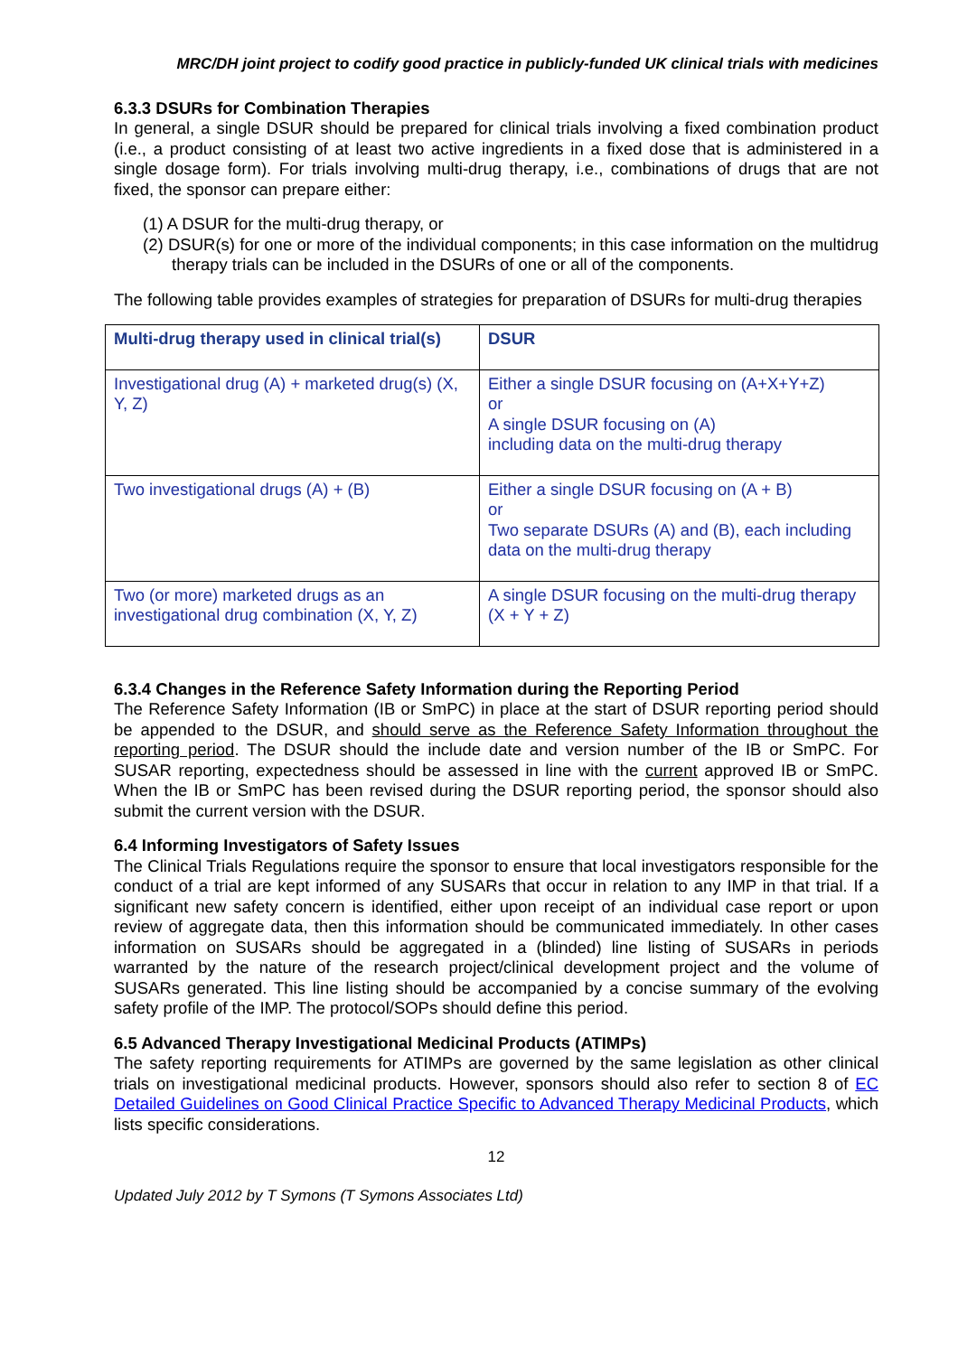MRC/DH joint project to codify good practice in publicly-funded UK clinical trials with medicines
6.3.3 DSURs for Combination Therapies
In general, a single DSUR should be prepared for clinical trials involving a fixed combination product (i.e., a product consisting of at least two active ingredients in a fixed dose that is administered in a single dosage form). For trials involving multi-drug therapy, i.e., combinations of drugs that are not fixed, the sponsor can prepare either:
(1) A DSUR for the multi-drug therapy, or
(2) DSUR(s) for one or more of the individual components; in this case information on the multidrug therapy trials can be included in the DSURs of one or all of the components.
The following table provides examples of strategies for preparation of DSURs for multi-drug therapies
| Multi-drug therapy used in clinical trial(s) | DSUR |
| --- | --- |
| Investigational drug (A) + marketed drug(s) (X, Y, Z) | Either a single DSUR focusing on (A+X+Y+Z) or A single DSUR focusing on (A) including data on the multi-drug therapy |
| Two investigational drugs (A) + (B) | Either a single DSUR focusing on (A + B) or Two separate DSURs (A) and (B), each including data on the multi-drug therapy |
| Two (or more) marketed drugs as an investigational drug combination (X, Y, Z) | A single DSUR focusing on the multi-drug therapy (X + Y + Z) |
6.3.4 Changes in the Reference Safety Information during the Reporting Period
The Reference Safety Information (IB or SmPC) in place at the start of DSUR reporting period should be appended to the DSUR, and should serve as the Reference Safety Information throughout the reporting period. The DSUR should the include date and version number of the IB or SmPC. For SUSAR reporting, expectedness should be assessed in line with the current approved IB or SmPC. When the IB or SmPC has been revised during the DSUR reporting period, the sponsor should also submit the current version with the DSUR.
6.4 Informing Investigators of Safety Issues
The Clinical Trials Regulations require the sponsor to ensure that local investigators responsible for the conduct of a trial are kept informed of any SUSARs that occur in relation to any IMP in that trial. If a significant new safety concern is identified, either upon receipt of an individual case report or upon review of aggregate data, then this information should be communicated immediately. In other cases information on SUSARs should be aggregated in a (blinded) line listing of SUSARs in periods warranted by the nature of the research project/clinical development project and the volume of SUSARs generated. This line listing should be accompanied by a concise summary of the evolving safety profile of the IMP. The protocol/SOPs should define this period.
6.5 Advanced Therapy Investigational Medicinal Products (ATIMPs)
The safety reporting requirements for ATIMPs are governed by the same legislation as other clinical trials on investigational medicinal products. However, sponsors should also refer to section 8 of EC Detailed Guidelines on Good Clinical Practice Specific to Advanced Therapy Medicinal Products, which lists specific considerations.
12
Updated July 2012 by T Symons (T Symons Associates Ltd)